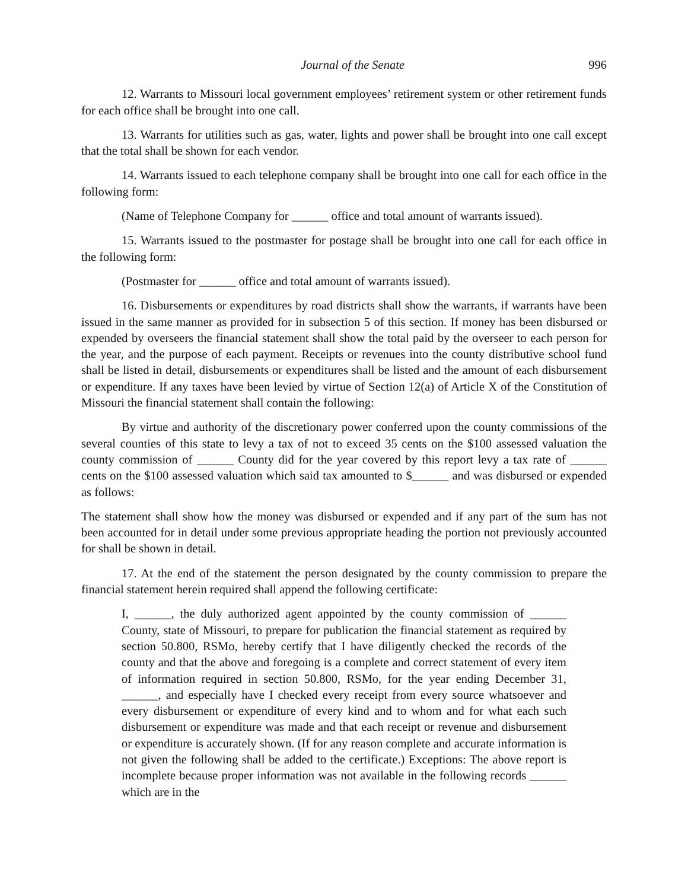Journal of the Senate 996
12. Warrants to Missouri local government employees’ retirement system or other retirement funds for each office shall be brought into one call.
13. Warrants for utilities such as gas, water, lights and power shall be brought into one call except that the total shall be shown for each vendor.
14. Warrants issued to each telephone company shall be brought into one call for each office in the following form:
(Name of Telephone Company for ______ office and total amount of warrants issued).
15. Warrants issued to the postmaster for postage shall be brought into one call for each office in the following form:
(Postmaster for ______ office and total amount of warrants issued).
16. Disbursements or expenditures by road districts shall show the warrants, if warrants have been issued in the same manner as provided for in subsection 5 of this section. If money has been disbursed or expended by overseers the financial statement shall show the total paid by the overseer to each person for the year, and the purpose of each payment. Receipts or revenues into the county distributive school fund shall be listed in detail, disbursements or expenditures shall be listed and the amount of each disbursement or expenditure. If any taxes have been levied by virtue of Section 12(a) of Article X of the Constitution of Missouri the financial statement shall contain the following:
By virtue and authority of the discretionary power conferred upon the county commissions of the several counties of this state to levy a tax of not to exceed 35 cents on the $100 assessed valuation the county commission of ______ County did for the year covered by this report levy a tax rate of ______ cents on the $100 assessed valuation which said tax amounted to $______ and was disbursed or expended as follows:
The statement shall show how the money was disbursed or expended and if any part of the sum has not been accounted for in detail under some previous appropriate heading the portion not previously accounted for shall be shown in detail.
17. At the end of the statement the person designated by the county commission to prepare the financial statement herein required shall append the following certificate:
I, ______, the duly authorized agent appointed by the county commission of ______ County, state of Missouri, to prepare for publication the financial statement as required by section 50.800, RSMo, hereby certify that I have diligently checked the records of the county and that the above and foregoing is a complete and correct statement of every item of information required in section 50.800, RSMo, for the year ending December 31, ______, and especially have I checked every receipt from every source whatsoever and every disbursement or expenditure of every kind and to whom and for what each such disbursement or expenditure was made and that each receipt or revenue and disbursement or expenditure is accurately shown. (If for any reason complete and accurate information is not given the following shall be added to the certificate.) Exceptions: The above report is incomplete because proper information was not available in the following records ______ which are in the